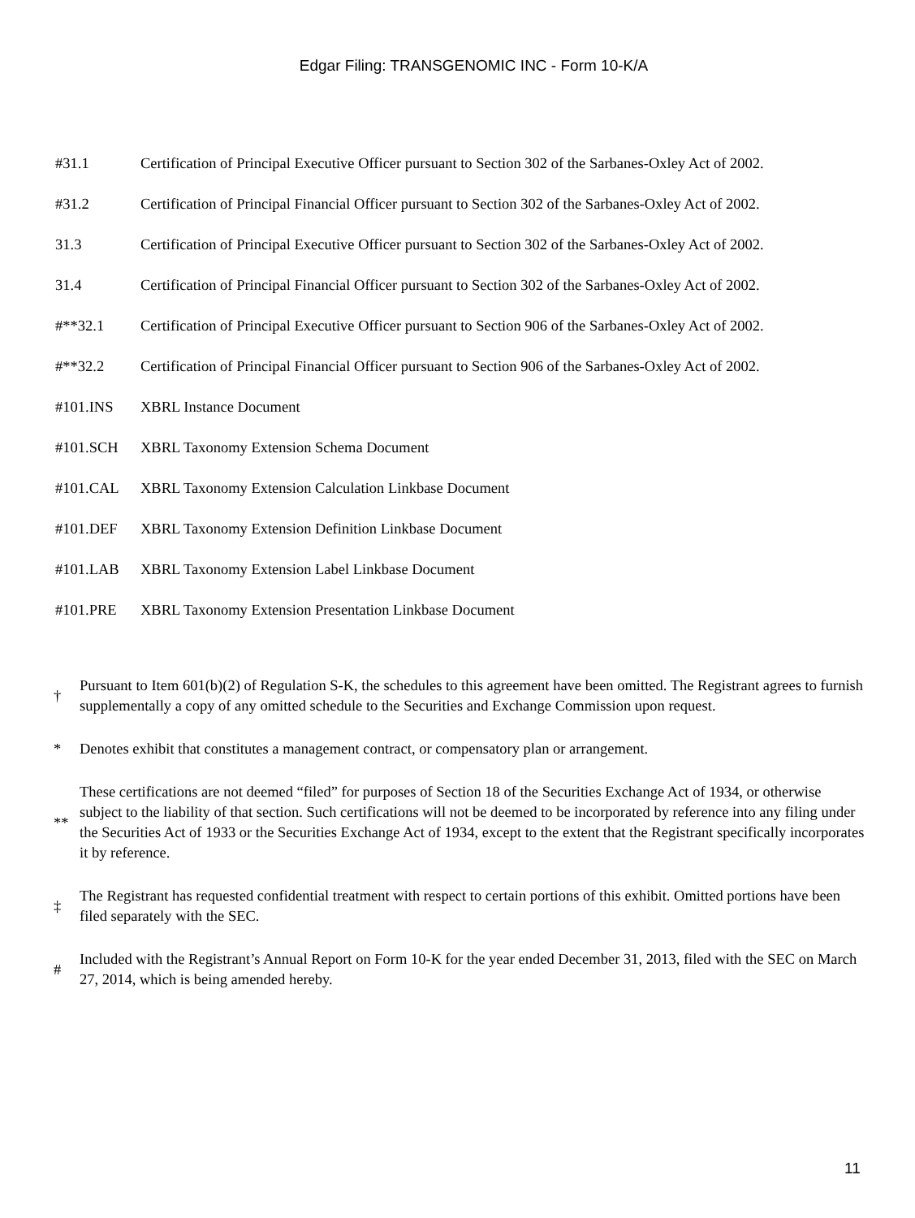Edgar Filing: TRANSGENOMIC INC - Form 10-K/A
| #31.1 | Certification of Principal Executive Officer pursuant to Section 302 of the Sarbanes-Oxley Act of 2002. |
| #31.2 | Certification of Principal Financial Officer pursuant to Section 302 of the Sarbanes-Oxley Act of 2002. |
| 31.3 | Certification of Principal Executive Officer pursuant to Section 302 of the Sarbanes-Oxley Act of 2002. |
| 31.4 | Certification of Principal Financial Officer pursuant to Section 302 of the Sarbanes-Oxley Act of 2002. |
| #**32.1 | Certification of Principal Executive Officer pursuant to Section 906 of the Sarbanes-Oxley Act of 2002. |
| #**32.2 | Certification of Principal Financial Officer pursuant to Section 906 of the Sarbanes-Oxley Act of 2002. |
| #101.INS | XBRL Instance Document |
| #101.SCH | XBRL Taxonomy Extension Schema Document |
| #101.CAL | XBRL Taxonomy Extension Calculation Linkbase Document |
| #101.DEF | XBRL Taxonomy Extension Definition Linkbase Document |
| #101.LAB | XBRL Taxonomy Extension Label Linkbase Document |
| #101.PRE | XBRL Taxonomy Extension Presentation Linkbase Document |
| † | Pursuant to Item 601(b)(2) of Regulation S-K, the schedules to this agreement have been omitted. The Registrant agrees to furnish supplementally a copy of any omitted schedule to the Securities and Exchange Commission upon request. |
| * | Denotes exhibit that constitutes a management contract, or compensatory plan or arrangement. |
| ** | These certifications are not deemed “filed” for purposes of Section 18 of the Securities Exchange Act of 1934, or otherwise subject to the liability of that section. Such certifications will not be deemed to be incorporated by reference into any filing under the Securities Act of 1933 or the Securities Exchange Act of 1934, except to the extent that the Registrant specifically incorporates it by reference. |
| ‡ | The Registrant has requested confidential treatment with respect to certain portions of this exhibit. Omitted portions have been filed separately with the SEC. |
| # | Included with the Registrant’s Annual Report on Form 10-K for the year ended December 31, 2013, filed with the SEC on March 27, 2014, which is being amended hereby. |
11